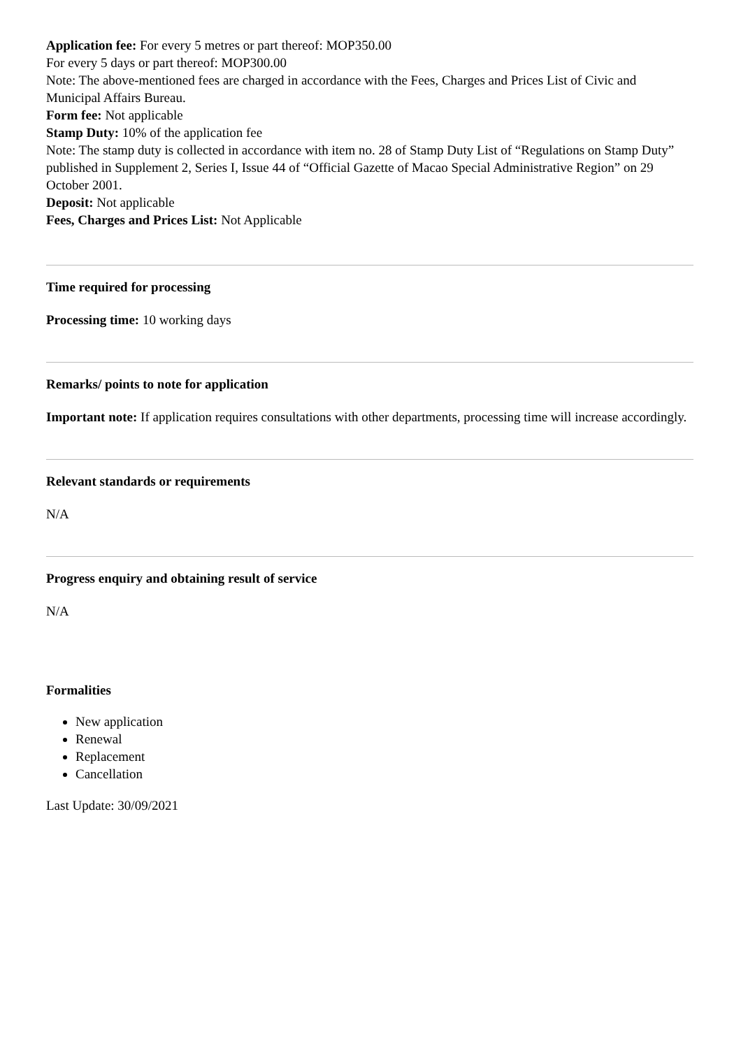Application fee: For every 5 metres or part thereof: MOP350.00
For every 5 days or part thereof: MOP300.00
Note: The above-mentioned fees are charged in accordance with the Fees, Charges and Prices List of Civic and Municipal Affairs Bureau.
Form fee: Not applicable
Stamp Duty: 10% of the application fee
Note: The stamp duty is collected in accordance with item no. 28 of Stamp Duty List of “Regulations on Stamp Duty” published in Supplement 2, Series I, Issue 44 of “Official Gazette of Macao Special Administrative Region” on 29 October 2001.
Deposit: Not applicable
Fees, Charges and Prices List: Not Applicable
Time required for processing
Processing time: 10 working days
Remarks/ points to note for application
Important note: If application requires consultations with other departments, processing time will increase accordingly.
Relevant standards or requirements
N/A
Progress enquiry and obtaining result of service
N/A
Formalities
New application
Renewal
Replacement
Cancellation
Last Update: 30/09/2021